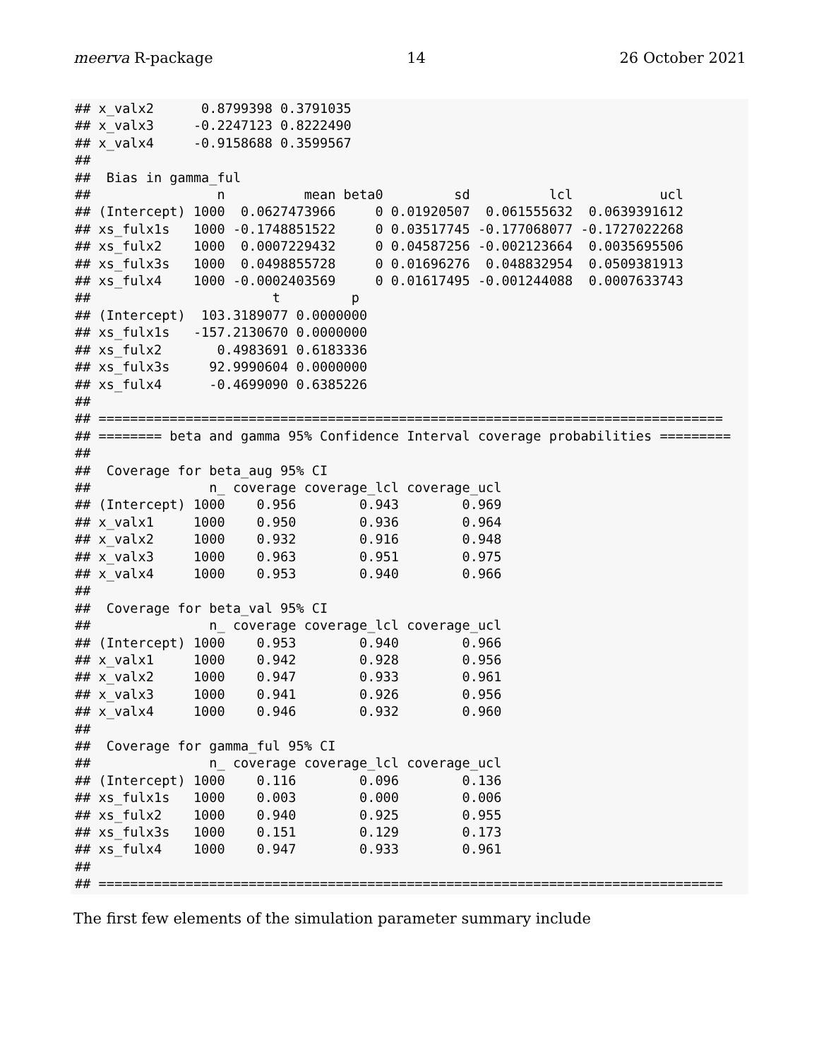meerva R-package 14 26 October 2021
## x_valx2      0.8799398 0.3791035
## x_valx3     -0.2247123 0.8222490
## x_valx4     -0.9158688 0.3599567
## 
##  Bias in gamma_ful 
##                n          mean beta0         sd          lcl           ucl
## (Intercept) 1000  0.0627473966     0 0.01920507  0.061555632  0.0639391612
## xs_fulx1s   1000 -0.1748851522     0 0.03517745 -0.177068077 -0.1727022268
## xs_fulx2    1000  0.0007229432     0 0.04587256 -0.002123664  0.0035695506
## xs_fulx3s   1000  0.0498855728     0 0.01696276  0.048832954  0.0509381913
## xs_fulx4    1000 -0.0002403569     0 0.01617495 -0.001244088  0.0007633743
##                       t         p
## (Intercept)  103.3189077 0.0000000
## xs_fulx1s   -157.2130670 0.0000000
## xs_fulx2       0.4983691 0.6183336
## xs_fulx3s     92.9990604 0.0000000
## xs_fulx4      -0.4699090 0.6385226
## 
## ===============================================================================
## ======== beta and gamma 95% Confidence Interval coverage probabilities =========
## 
##  Coverage for beta_aug 95% CI 
##               n_ coverage coverage_lcl coverage_ucl
## (Intercept) 1000    0.956        0.943        0.969
## x_valx1     1000    0.950        0.936        0.964
## x_valx2     1000    0.932        0.916        0.948
## x_valx3     1000    0.963        0.951        0.975
## x_valx4     1000    0.953        0.940        0.966
## 
##  Coverage for beta_val 95% CI 
##               n_ coverage coverage_lcl coverage_ucl
## (Intercept) 1000    0.953        0.940        0.966
## x_valx1     1000    0.942        0.928        0.956
## x_valx2     1000    0.947        0.933        0.961
## x_valx3     1000    0.941        0.926        0.956
## x_valx4     1000    0.946        0.932        0.960
## 
##  Coverage for gamma_ful 95% CI 
##               n_ coverage coverage_lcl coverage_ucl
## (Intercept) 1000    0.116        0.096        0.136
## xs_fulx1s   1000    0.003        0.000        0.006
## xs_fulx2    1000    0.940        0.925        0.955
## xs_fulx3s   1000    0.151        0.129        0.173
## xs_fulx4    1000    0.947        0.933        0.961
## 
## ===============================================================================
The first few elements of the simulation parameter summary include